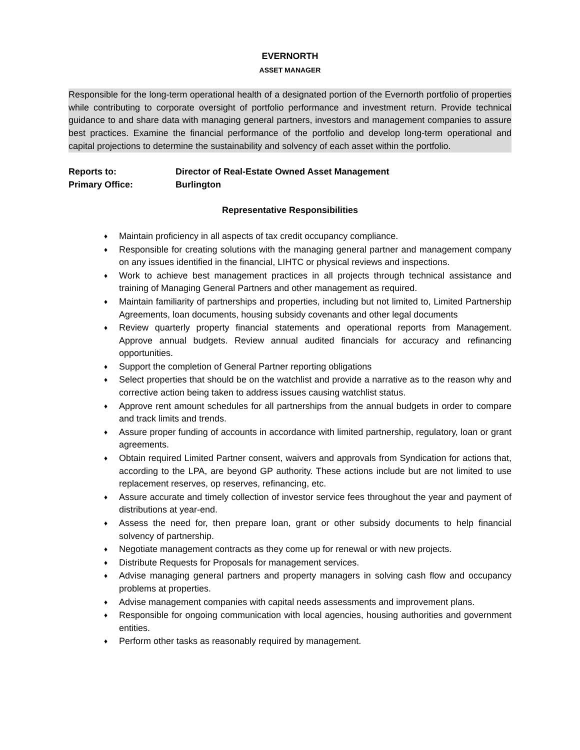EVERNORTH
ASSET MANAGER
Responsible for the long-term operational health of a designated portion of the Evernorth portfolio of properties while contributing to corporate oversight of portfolio performance and investment return. Provide technical guidance to and share data with managing general partners, investors and management companies to assure best practices. Examine the financial performance of the portfolio and develop long-term operational and capital projections to determine the sustainability and solvency of each asset within the portfolio.
Reports to: Director of Real-Estate Owned Asset Management
Primary Office: Burlington
Representative Responsibilities
♦ Maintain proficiency in all aspects of tax credit occupancy compliance.
♦ Responsible for creating solutions with the managing general partner and management company on any issues identified in the financial, LIHTC or physical reviews and inspections.
♦ Work to achieve best management practices in all projects through technical assistance and training of Managing General Partners and other management as required.
♦ Maintain familiarity of partnerships and properties, including but not limited to, Limited Partnership Agreements, loan documents, housing subsidy covenants and other legal documents
♦ Review quarterly property financial statements and operational reports from Management. Approve annual budgets. Review annual audited financials for accuracy and refinancing opportunities.
♦ Support the completion of General Partner reporting obligations
♦ Select properties that should be on the watchlist and provide a narrative as to the reason why and corrective action being taken to address issues causing watchlist status.
♦ Approve rent amount schedules for all partnerships from the annual budgets in order to compare and track limits and trends.
♦ Assure proper funding of accounts in accordance with limited partnership, regulatory, loan or grant agreements.
♦ Obtain required Limited Partner consent, waivers and approvals from Syndication for actions that, according to the LPA, are beyond GP authority. These actions include but are not limited to use replacement reserves, op reserves, refinancing, etc.
♦ Assure accurate and timely collection of investor service fees throughout the year and payment of distributions at year-end.
♦ Assess the need for, then prepare loan, grant or other subsidy documents to help financial solvency of partnership.
♦ Negotiate management contracts as they come up for renewal or with new projects.
♦ Distribute Requests for Proposals for management services.
♦ Advise managing general partners and property managers in solving cash flow and occupancy problems at properties.
♦ Advise management companies with capital needs assessments and improvement plans.
♦ Responsible for ongoing communication with local agencies, housing authorities and government entities.
♦ Perform other tasks as reasonably required by management.